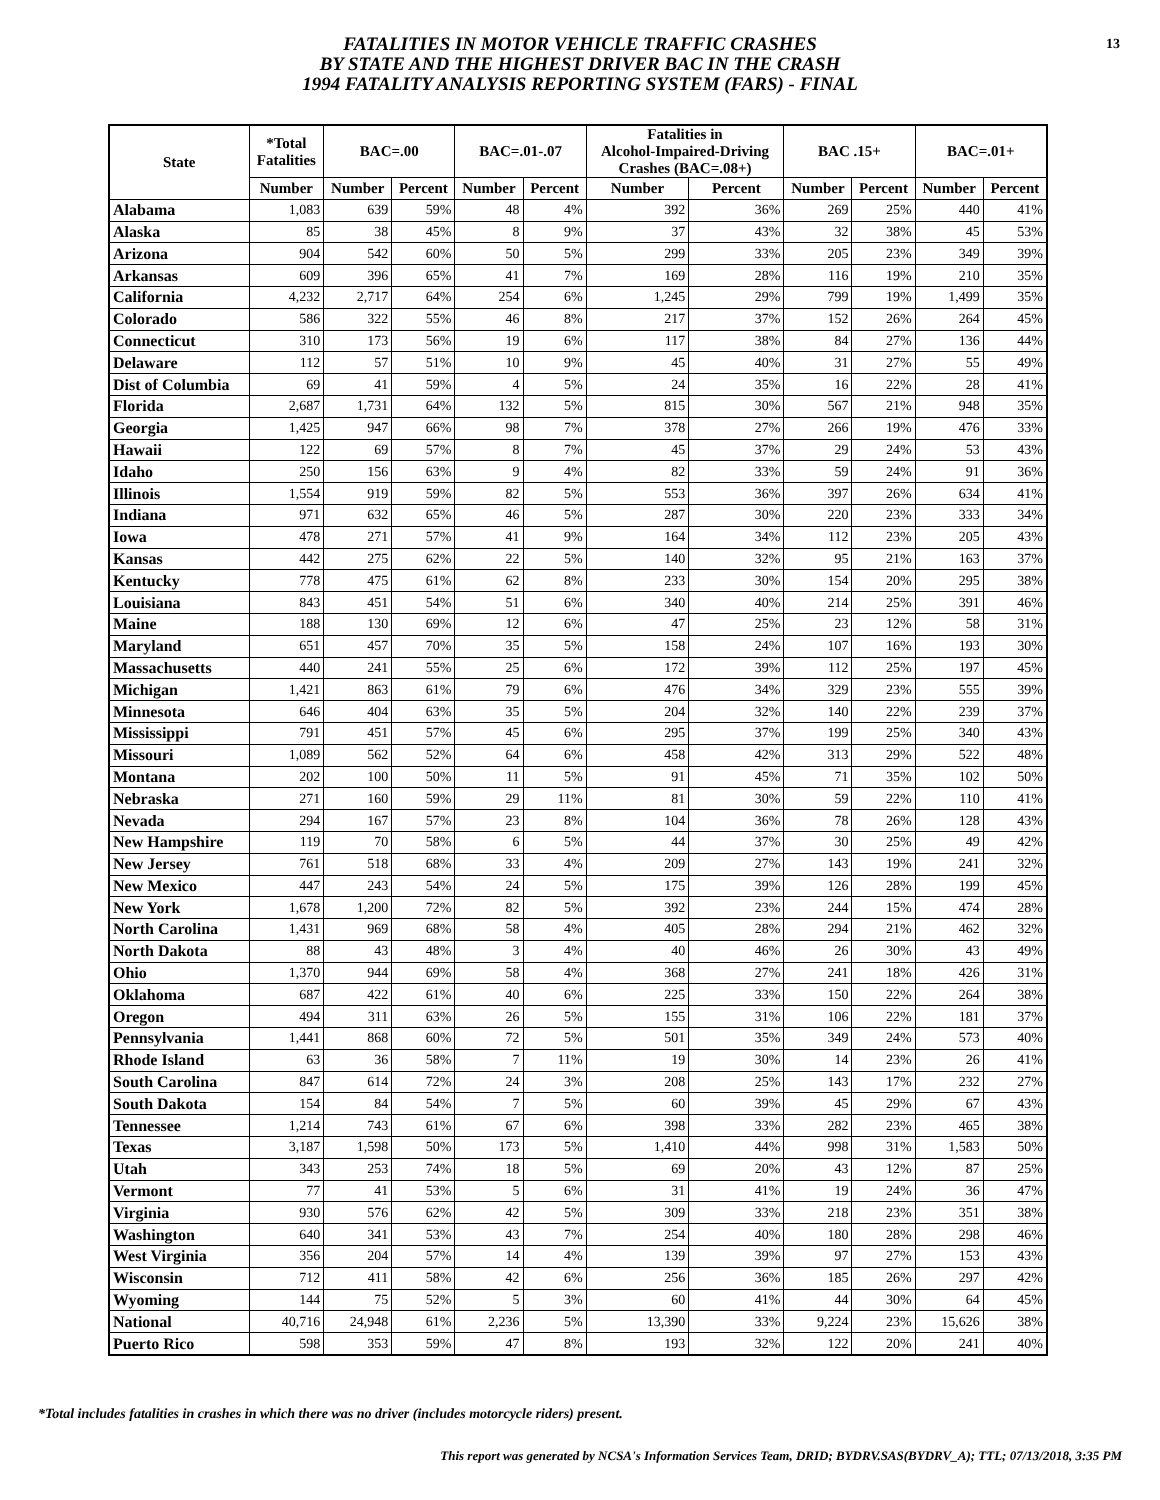13
FATALITIES IN MOTOR VEHICLE TRAFFIC CRASHES
BY STATE AND THE HIGHEST DRIVER BAC IN THE CRASH
1994 FATALITY ANALYSIS REPORTING SYSTEM (FARS) - FINAL
| State | *Total Fatalities | BAC=.00 | | BAC=.01-.07 | | Fatalities in Alcohol-Impaired-Driving Crashes (BAC=.08+) | | BAC .15+ | | BAC=.01+ | |
| --- | --- | --- | --- | --- | --- | --- | --- | --- | --- | --- | --- |
| | Number | Number | Percent | Number | Percent | Number | Percent | Number | Percent | Number | Percent |
| Alabama | 1,083 | 639 | 59% | 48 | 4% | 392 | 36% | 269 | 25% | 440 | 41% |
| Alaska | 85 | 38 | 45% | 8 | 9% | 37 | 43% | 32 | 38% | 45 | 53% |
| Arizona | 904 | 542 | 60% | 50 | 5% | 299 | 33% | 205 | 23% | 349 | 39% |
| Arkansas | 609 | 396 | 65% | 41 | 7% | 169 | 28% | 116 | 19% | 210 | 35% |
| California | 4,232 | 2,717 | 64% | 254 | 6% | 1,245 | 29% | 799 | 19% | 1,499 | 35% |
| Colorado | 586 | 322 | 55% | 46 | 8% | 217 | 37% | 152 | 26% | 264 | 45% |
| Connecticut | 310 | 173 | 56% | 19 | 6% | 117 | 38% | 84 | 27% | 136 | 44% |
| Delaware | 112 | 57 | 51% | 10 | 9% | 45 | 40% | 31 | 27% | 55 | 49% |
| Dist of Columbia | 69 | 41 | 59% | 4 | 5% | 24 | 35% | 16 | 22% | 28 | 41% |
| Florida | 2,687 | 1,731 | 64% | 132 | 5% | 815 | 30% | 567 | 21% | 948 | 35% |
| Georgia | 1,425 | 947 | 66% | 98 | 7% | 378 | 27% | 266 | 19% | 476 | 33% |
| Hawaii | 122 | 69 | 57% | 8 | 7% | 45 | 37% | 29 | 24% | 53 | 43% |
| Idaho | 250 | 156 | 63% | 9 | 4% | 82 | 33% | 59 | 24% | 91 | 36% |
| Illinois | 1,554 | 919 | 59% | 82 | 5% | 553 | 36% | 397 | 26% | 634 | 41% |
| Indiana | 971 | 632 | 65% | 46 | 5% | 287 | 30% | 220 | 23% | 333 | 34% |
| Iowa | 478 | 271 | 57% | 41 | 9% | 164 | 34% | 112 | 23% | 205 | 43% |
| Kansas | 442 | 275 | 62% | 22 | 5% | 140 | 32% | 95 | 21% | 163 | 37% |
| Kentucky | 778 | 475 | 61% | 62 | 8% | 233 | 30% | 154 | 20% | 295 | 38% |
| Louisiana | 843 | 451 | 54% | 51 | 6% | 340 | 40% | 214 | 25% | 391 | 46% |
| Maine | 188 | 130 | 69% | 12 | 6% | 47 | 25% | 23 | 12% | 58 | 31% |
| Maryland | 651 | 457 | 70% | 35 | 5% | 158 | 24% | 107 | 16% | 193 | 30% |
| Massachusetts | 440 | 241 | 55% | 25 | 6% | 172 | 39% | 112 | 25% | 197 | 45% |
| Michigan | 1,421 | 863 | 61% | 79 | 6% | 476 | 34% | 329 | 23% | 555 | 39% |
| Minnesota | 646 | 404 | 63% | 35 | 5% | 204 | 32% | 140 | 22% | 239 | 37% |
| Mississippi | 791 | 451 | 57% | 45 | 6% | 295 | 37% | 199 | 25% | 340 | 43% |
| Missouri | 1,089 | 562 | 52% | 64 | 6% | 458 | 42% | 313 | 29% | 522 | 48% |
| Montana | 202 | 100 | 50% | 11 | 5% | 91 | 45% | 71 | 35% | 102 | 50% |
| Nebraska | 271 | 160 | 59% | 29 | 11% | 81 | 30% | 59 | 22% | 110 | 41% |
| Nevada | 294 | 167 | 57% | 23 | 8% | 104 | 36% | 78 | 26% | 128 | 43% |
| New Hampshire | 119 | 70 | 58% | 6 | 5% | 44 | 37% | 30 | 25% | 49 | 42% |
| New Jersey | 761 | 518 | 68% | 33 | 4% | 209 | 27% | 143 | 19% | 241 | 32% |
| New Mexico | 447 | 243 | 54% | 24 | 5% | 175 | 39% | 126 | 28% | 199 | 45% |
| New York | 1,678 | 1,200 | 72% | 82 | 5% | 392 | 23% | 244 | 15% | 474 | 28% |
| North Carolina | 1,431 | 969 | 68% | 58 | 4% | 405 | 28% | 294 | 21% | 462 | 32% |
| North Dakota | 88 | 43 | 48% | 3 | 4% | 40 | 46% | 26 | 30% | 43 | 49% |
| Ohio | 1,370 | 944 | 69% | 58 | 4% | 368 | 27% | 241 | 18% | 426 | 31% |
| Oklahoma | 687 | 422 | 61% | 40 | 6% | 225 | 33% | 150 | 22% | 264 | 38% |
| Oregon | 494 | 311 | 63% | 26 | 5% | 155 | 31% | 106 | 22% | 181 | 37% |
| Pennsylvania | 1,441 | 868 | 60% | 72 | 5% | 501 | 35% | 349 | 24% | 573 | 40% |
| Rhode Island | 63 | 36 | 58% | 7 | 11% | 19 | 30% | 14 | 23% | 26 | 41% |
| South Carolina | 847 | 614 | 72% | 24 | 3% | 208 | 25% | 143 | 17% | 232 | 27% |
| South Dakota | 154 | 84 | 54% | 7 | 5% | 60 | 39% | 45 | 29% | 67 | 43% |
| Tennessee | 1,214 | 743 | 61% | 67 | 6% | 398 | 33% | 282 | 23% | 465 | 38% |
| Texas | 3,187 | 1,598 | 50% | 173 | 5% | 1,410 | 44% | 998 | 31% | 1,583 | 50% |
| Utah | 343 | 253 | 74% | 18 | 5% | 69 | 20% | 43 | 12% | 87 | 25% |
| Vermont | 77 | 41 | 53% | 5 | 6% | 31 | 41% | 19 | 24% | 36 | 47% |
| Virginia | 930 | 576 | 62% | 42 | 5% | 309 | 33% | 218 | 23% | 351 | 38% |
| Washington | 640 | 341 | 53% | 43 | 7% | 254 | 40% | 180 | 28% | 298 | 46% |
| West Virginia | 356 | 204 | 57% | 14 | 4% | 139 | 39% | 97 | 27% | 153 | 43% |
| Wisconsin | 712 | 411 | 58% | 42 | 6% | 256 | 36% | 185 | 26% | 297 | 42% |
| Wyoming | 144 | 75 | 52% | 5 | 3% | 60 | 41% | 44 | 30% | 64 | 45% |
| National | 40,716 | 24,948 | 61% | 2,236 | 5% | 13,390 | 33% | 9,224 | 23% | 15,626 | 38% |
| Puerto Rico | 598 | 353 | 59% | 47 | 8% | 193 | 32% | 122 | 20% | 241 | 40% |
*Total includes fatalities in crashes in which there was no driver (includes motorcycle riders) present.
This report was generated by NCSA's Information Services Team, DRID; BYDRV.SAS(BYDRV_A); TTL; 07/13/2018, 3:35 PM